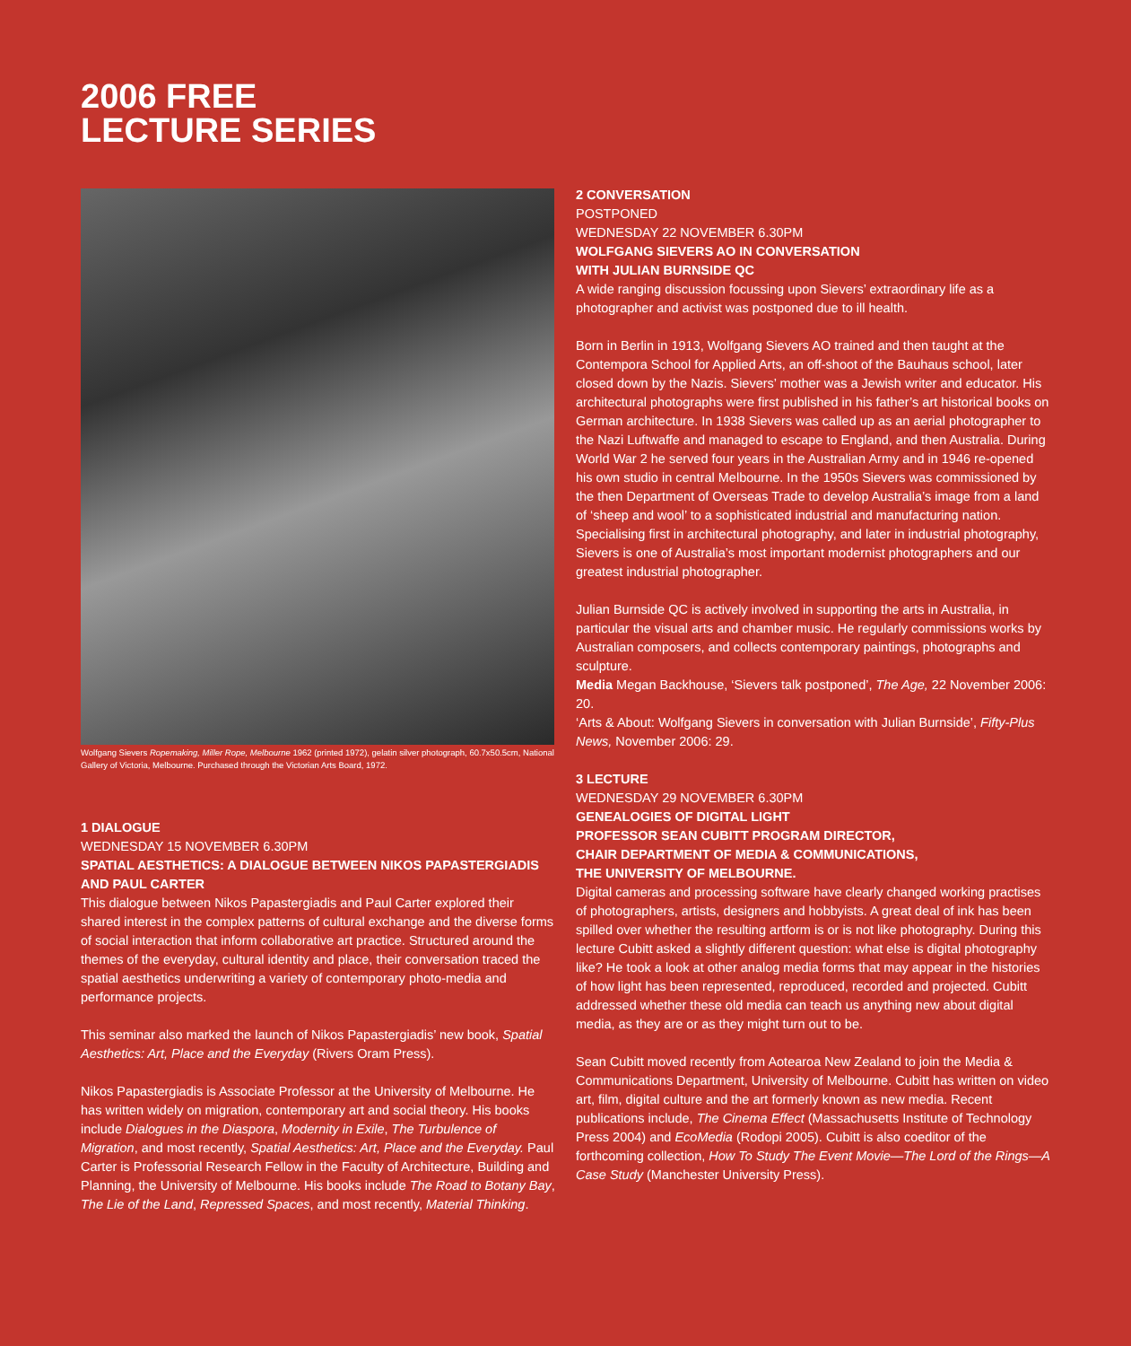2006 FREE
LECTURE SERIES
Wolfgang Sievers Ropemaking, Miller Rope, Melbourne 1962 (printed 1972), gelatin silver photograph, 60.7x50.5cm, National Gallery of Victoria, Melbourne. Purchased through the Victorian Arts Board, 1972.
1 DIALOGUE
WEDNESDAY 15 NOVEMBER 6.30PM
SPATIAL AESTHETICS: A DIALOGUE BETWEEN NIKOS PAPASTERGIADIS AND PAUL CARTER
This dialogue between Nikos Papastergiadis and Paul Carter explored their shared interest in the complex patterns of cultural exchange and the diverse forms of social interaction that inform collaborative art practice. Structured around the themes of the everyday, cultural identity and place, their conversation traced the spatial aesthetics underwriting a variety of contemporary photo-media and performance projects.
This seminar also marked the launch of Nikos Papastergiadis’ new book, Spatial Aesthetics: Art, Place and the Everyday (Rivers Oram Press).
Nikos Papastergiadis is Associate Professor at the University of Melbourne. He has written widely on migration, contemporary art and social theory. His books include Dialogues in the Diaspora, Modernity in Exile, The Turbulence of Migration, and most recently, Spatial Aesthetics: Art, Place and the Everyday. Paul Carter is Professorial Research Fellow in the Faculty of Architecture, Building and Planning, the University of Melbourne. His books include The Road to Botany Bay, The Lie of the Land, Repressed Spaces, and most recently, Material Thinking.
2 CONVERSATION
POSTPONED
WEDNESDAY 22 NOVEMBER 6.30PM
WOLFGANG SIEVERS AO IN CONVERSATION
WITH JULIAN BURNSIDE QC
A wide ranging discussion focussing upon Sievers’ extraordinary life as a photographer and activist was postponed due to ill health.
Born in Berlin in 1913, Wolfgang Sievers AO trained and then taught at the Contempora School for Applied Arts, an off-shoot of the Bauhaus school, later closed down by the Nazis. Sievers’ mother was a Jewish writer and educator. His architectural photographs were first published in his father’s art historical books on German architecture. In 1938 Sievers was called up as an aerial photographer to the Nazi Luftwaffe and managed to escape to England, and then Australia. During World War 2 he served four years in the Australian Army and in 1946 re-opened his own studio in central Melbourne. In the 1950s Sievers was commissioned by the then Department of Overseas Trade to develop Australia’s image from a land of ‘sheep and wool’ to a sophisticated industrial and manufacturing nation. Specialising first in architectural photography, and later in industrial photography, Sievers is one of Australia’s most important modernist photographers and our greatest industrial photographer.
Julian Burnside QC is actively involved in supporting the arts in Australia, in particular the visual arts and chamber music. He regularly commissions works by Australian composers, and collects contemporary paintings, photographs and sculpture.
Media Megan Backhouse, ‘Sievers talk postponed’, The Age, 22 November 2006: 20.
‘Arts & About: Wolfgang Sievers in conversation with Julian Burnside’, Fifty-Plus News, November 2006: 29.
3 LECTURE
WEDNESDAY 29 NOVEMBER 6.30PM
GENEALOGIES OF DIGITAL LIGHT
PROFESSOR SEAN CUBITT PROGRAM DIRECTOR,
CHAIR DEPARTMENT OF MEDIA & COMMUNICATIONS,
THE UNIVERSITY OF MELBOURNE.
Digital cameras and processing software have clearly changed working practises of photographers, artists, designers and hobbyists. A great deal of ink has been spilled over whether the resulting artform is or is not like photography. During this lecture Cubitt asked a slightly different question: what else is digital photography like? He took a look at other analog media forms that may appear in the histories of how light has been represented, reproduced, recorded and projected. Cubitt addressed whether these old media can teach us anything new about digital media, as they are or as they might turn out to be.
Sean Cubitt moved recently from Aotearoa New Zealand to join the Media & Communications Department, University of Melbourne. Cubitt has written on video art, film, digital culture and the art formerly known as new media. Recent publications include, The Cinema Effect (Massachusetts Institute of Technology Press 2004) and EcoMedia (Rodopi 2005). Cubitt is also coeditor of the forthcoming collection, How To Study The Event Movie—The Lord of the Rings—A Case Study (Manchester University Press).